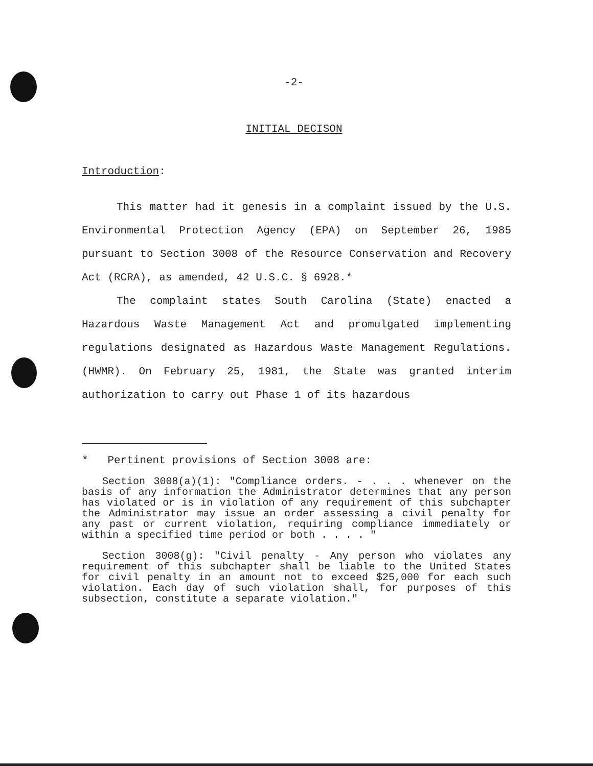-2-
INITIAL DECISON
Introduction:
This matter had it genesis in a complaint issued by the U.S. Environmental Protection Agency (EPA) on September 26, 1985 pursuant to Section 3008 of the Resource Conservation and Recovery Act (RCRA), as amended, 42 U.S.C. § 6928.*
The complaint states South Carolina (State) enacted a Hazardous Waste Management Act and promulgated implementing regulations designated as Hazardous Waste Management Regulations. (HWMR). On February 25, 1981, the State was granted interim authorization to carry out Phase 1 of its hazardous
* Pertinent provisions of Section 3008 are:
Section 3008(a)(1): "Compliance orders. - . . . whenever on the basis of any information the Administrator determines that any person has violated or is in violation of any requirement of this subchapter the Administrator may issue an order assessing a civil penalty for any past or current violation, requiring compliance immediately or within a specified time period or both . . . . "
Section 3008(g): "Civil penalty - Any person who violates any requirement of this subchapter shall be liable to the United States for civil penalty in an amount not to exceed $25,000 for each such violation. Each day of such violation shall, for purposes of this subsection, constitute a separate violation."